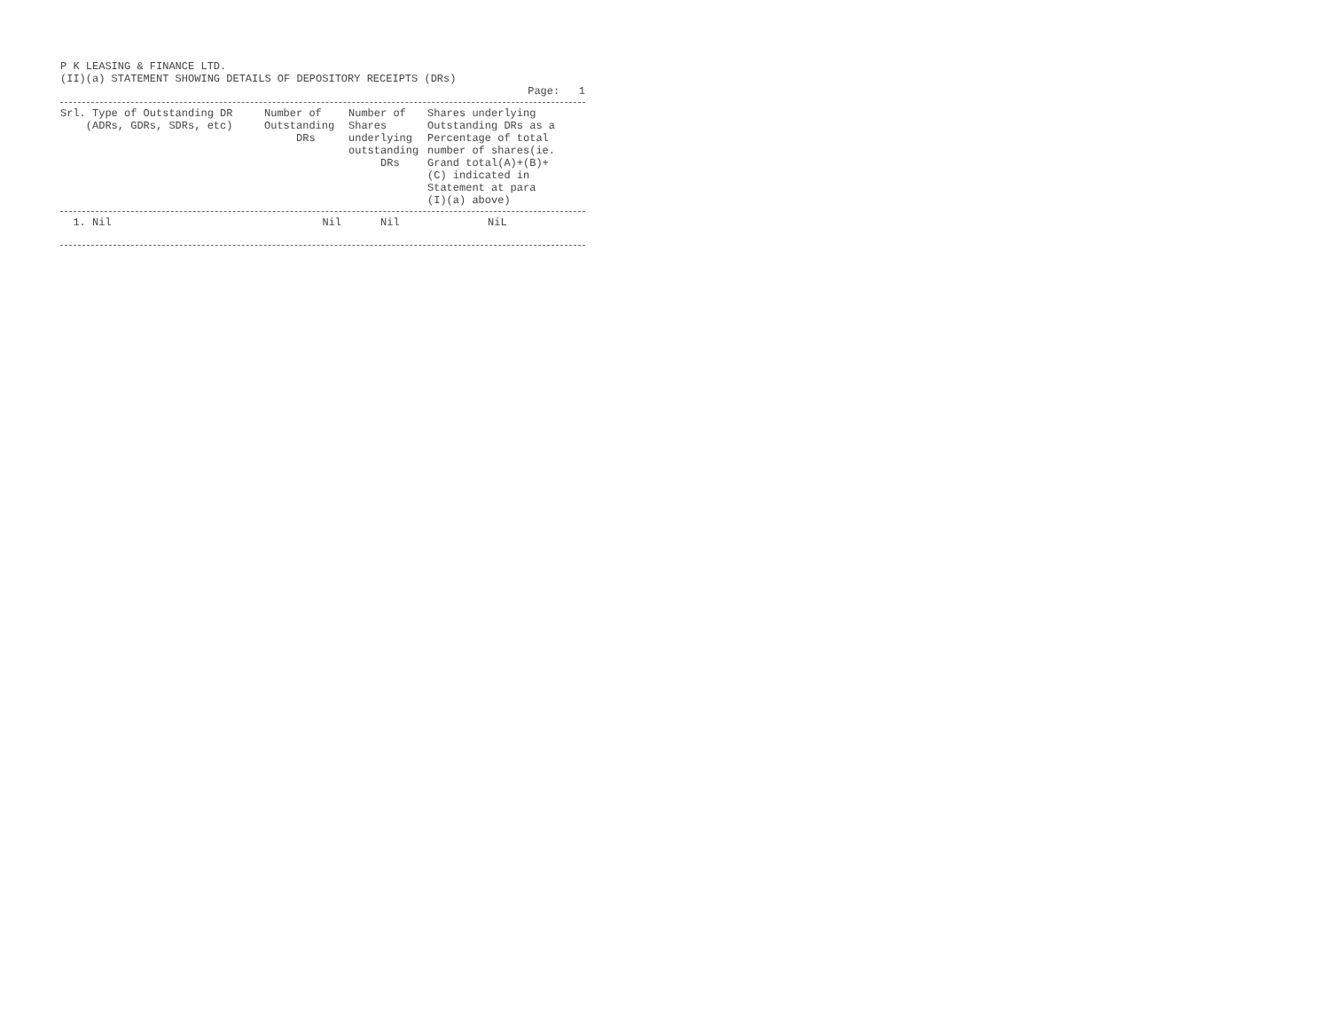P K LEASING & FINANCE LTD.
(II)(a) STATEMENT SHOWING DETAILS OF DEPOSITORY RECEIPTS (DRs)
Page: 1
| Srl. Type of Outstanding DR (ADRs, GDRs, SDRs, etc) | Number of Outstanding DRs | Number of Shares underlying outstanding DRs | Shares underlying Outstanding DRs as a Percentage of total number of shares(ie. Grand total(A)+(B)+ (C) indicated in Statement at para (I)(a) above) |
| --- | --- | --- | --- |
| 1. Nil | Nil | Nil | NiL |